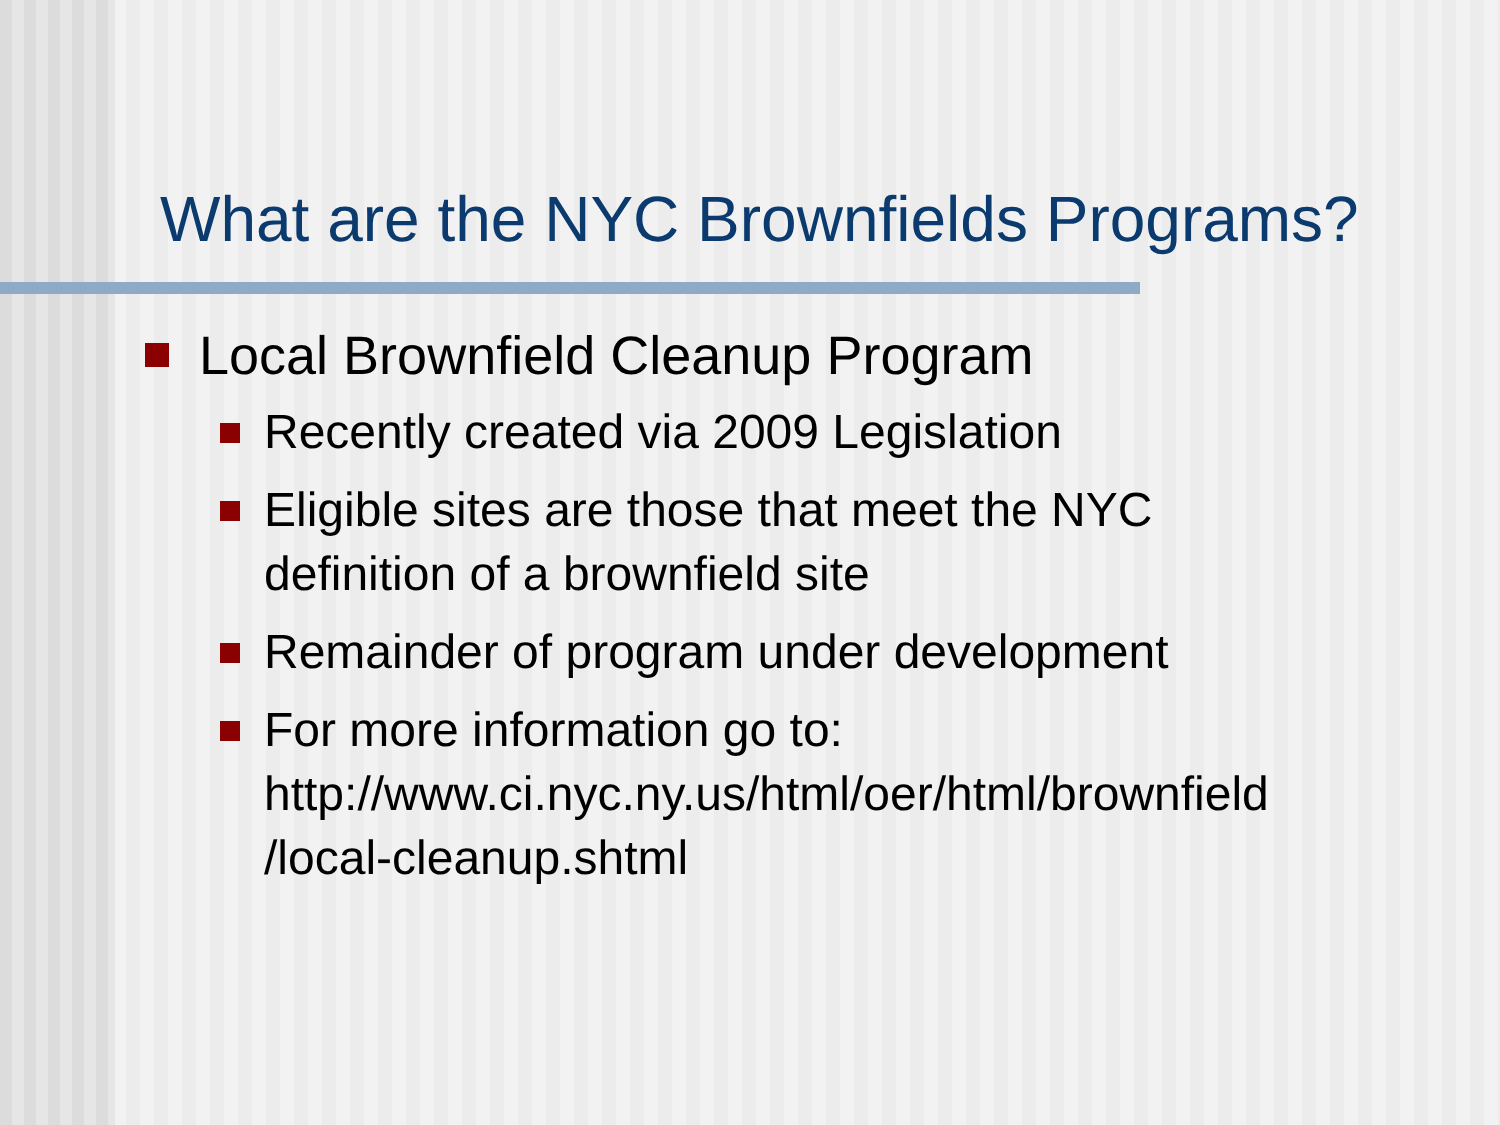What are the NYC Brownfields Programs?
Local Brownfield Cleanup Program
Recently created via 2009 Legislation
Eligible sites are those that meet the NYC
definition of a brownfield site
Remainder of program under development
For more information go to:
http://www.ci.nyc.ny.us/html/oer/html/brownfield
/local-cleanup.shtml